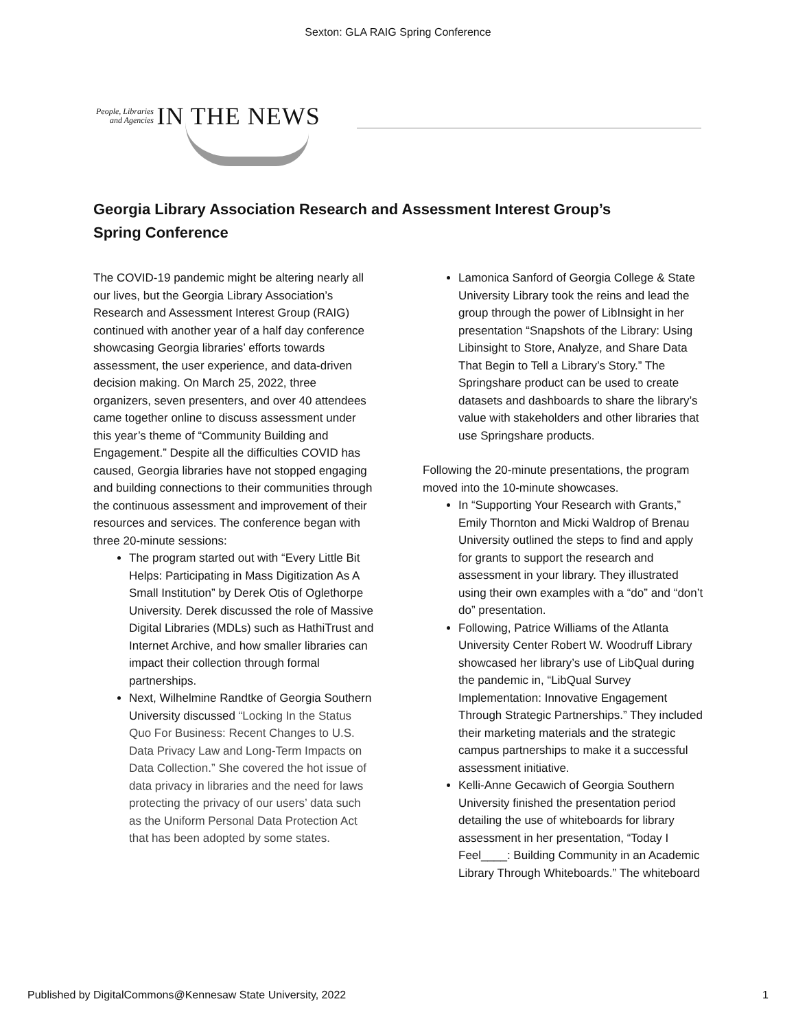Sexton: GLA RAIG Spring Conference
People, Libraries
and Agencies IN THE NEWS
Georgia Library Association Research and Assessment Interest Group’s Spring Conference
The COVID-19 pandemic might be altering nearly all our lives, but the Georgia Library Association’s Research and Assessment Interest Group (RAIG) continued with another year of a half day conference showcasing Georgia libraries’ efforts towards assessment, the user experience, and data-driven decision making. On March 25, 2022, three organizers, seven presenters, and over 40 attendees came together online to discuss assessment under this year’s theme of “Community Building and Engagement.” Despite all the difficulties COVID has caused, Georgia libraries have not stopped engaging and building connections to their communities through the continuous assessment and improvement of their resources and services. The conference began with three 20-minute sessions:
The program started out with “Every Little Bit Helps: Participating in Mass Digitization As A Small Institution” by Derek Otis of Oglethorpe University. Derek discussed the role of Massive Digital Libraries (MDLs) such as HathiTrust and Internet Archive, and how smaller libraries can impact their collection through formal partnerships.
Next, Wilhelmine Randtke of Georgia Southern University discussed “Locking In the Status Quo For Business: Recent Changes to U.S. Data Privacy Law and Long-Term Impacts on Data Collection.” She covered the hot issue of data privacy in libraries and the need for laws protecting the privacy of our users’ data such as the Uniform Personal Data Protection Act that has been adopted by some states.
Lamonica Sanford of Georgia College & State University Library took the reins and lead the group through the power of LibInsight in her presentation “Snapshots of the Library: Using Libinsight to Store, Analyze, and Share Data That Begin to Tell a Library’s Story.” The Springshare product can be used to create datasets and dashboards to share the library’s value with stakeholders and other libraries that use Springshare products.
Following the 20-minute presentations, the program moved into the 10-minute showcases.
In “Supporting Your Research with Grants,” Emily Thornton and Micki Waldrop of Brenau University outlined the steps to find and apply for grants to support the research and assessment in your library. They illustrated using their own examples with a “do” and “don’t do” presentation.
Following, Patrice Williams of the Atlanta University Center Robert W. Woodruff Library showcased her library’s use of LibQual during the pandemic in, “LibQual Survey Implementation: Innovative Engagement Through Strategic Partnerships.” They included their marketing materials and the strategic campus partnerships to make it a successful assessment initiative.
Kelli-Anne Gecawich of Georgia Southern University finished the presentation period detailing the use of whiteboards for library assessment in her presentation, “Today I Feel____: Building Community in an Academic Library Through Whiteboards.” The whiteboard
Published by DigitalCommons@Kennesaw State University, 2022 1